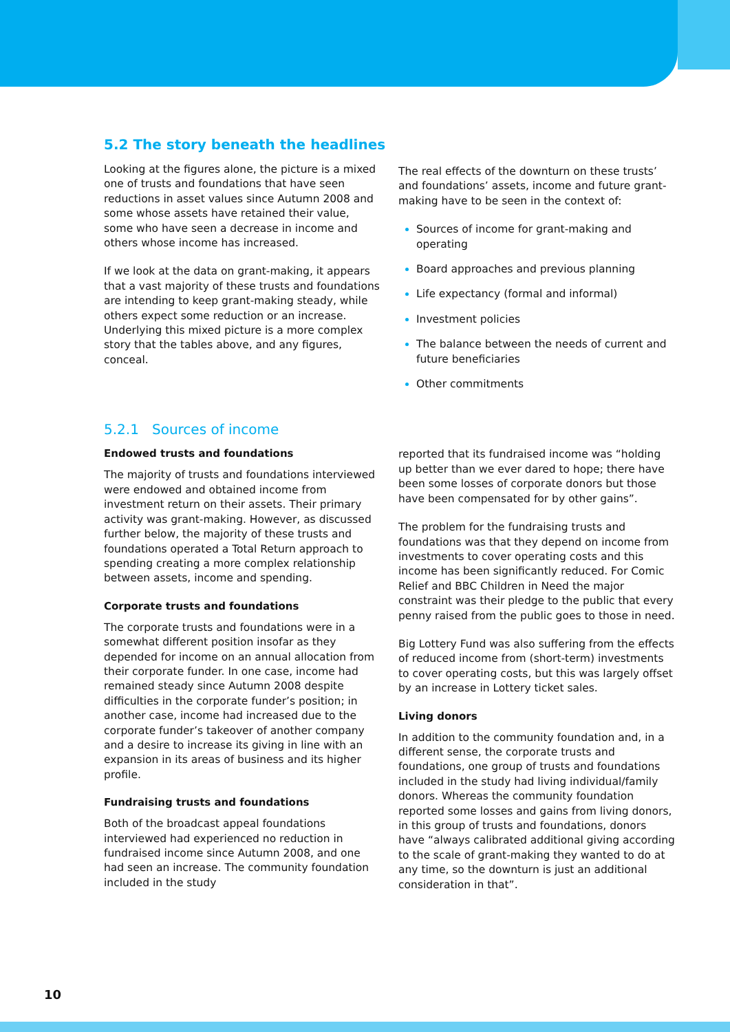5.2 The story beneath the headlines
Looking at the figures alone, the picture is a mixed one of trusts and foundations that have seen reductions in asset values since Autumn 2008 and some whose assets have retained their value, some who have seen a decrease in income and others whose income has increased.
If we look at the data on grant-making, it appears that a vast majority of these trusts and foundations are intending to keep grant-making steady, while others expect some reduction or an increase. Underlying this mixed picture is a more complex story that the tables above, and any figures, conceal.
The real effects of the downturn on these trusts’ and foundations’ assets, income and future grant-making have to be seen in the context of:
Sources of income for grant-making and operating
Board approaches and previous planning
Life expectancy (formal and informal)
Investment policies
The balance between the needs of current and future beneficiaries
Other commitments
5.2.1 Sources of income
Endowed trusts and foundations
The majority of trusts and foundations interviewed were endowed and obtained income from investment return on their assets. Their primary activity was grant-making. However, as discussed further below, the majority of these trusts and foundations operated a Total Return approach to spending creating a more complex relationship between assets, income and spending.
Corporate trusts and foundations
The corporate trusts and foundations were in a somewhat different position insofar as they depended for income on an annual allocation from their corporate funder. In one case, income had remained steady since Autumn 2008 despite difficulties in the corporate funder’s position; in another case, income had increased due to the corporate funder’s takeover of another company and a desire to increase its giving in line with an expansion in its areas of business and its higher profile.
Fundraising trusts and foundations
Both of the broadcast appeal foundations interviewed had experienced no reduction in fundraised income since Autumn 2008, and one had seen an increase. The community foundation included in the study
reported that its fundraised income was “holding up better than we ever dared to hope; there have been some losses of corporate donors but those have been compensated for by other gains”.
The problem for the fundraising trusts and foundations was that they depend on income from investments to cover operating costs and this income has been significantly reduced. For Comic Relief and BBC Children in Need the major constraint was their pledge to the public that every penny raised from the public goes to those in need.
Big Lottery Fund was also suffering from the effects of reduced income from (short-term) investments to cover operating costs, but this was largely offset by an increase in Lottery ticket sales.
Living donors
In addition to the community foundation and, in a different sense, the corporate trusts and foundations, one group of trusts and foundations included in the study had living individual/family donors. Whereas the community foundation reported some losses and gains from living donors, in this group of trusts and foundations, donors have “always calibrated additional giving according to the scale of grant-making they wanted to do at any time, so the downturn is just an additional consideration in that”.
10